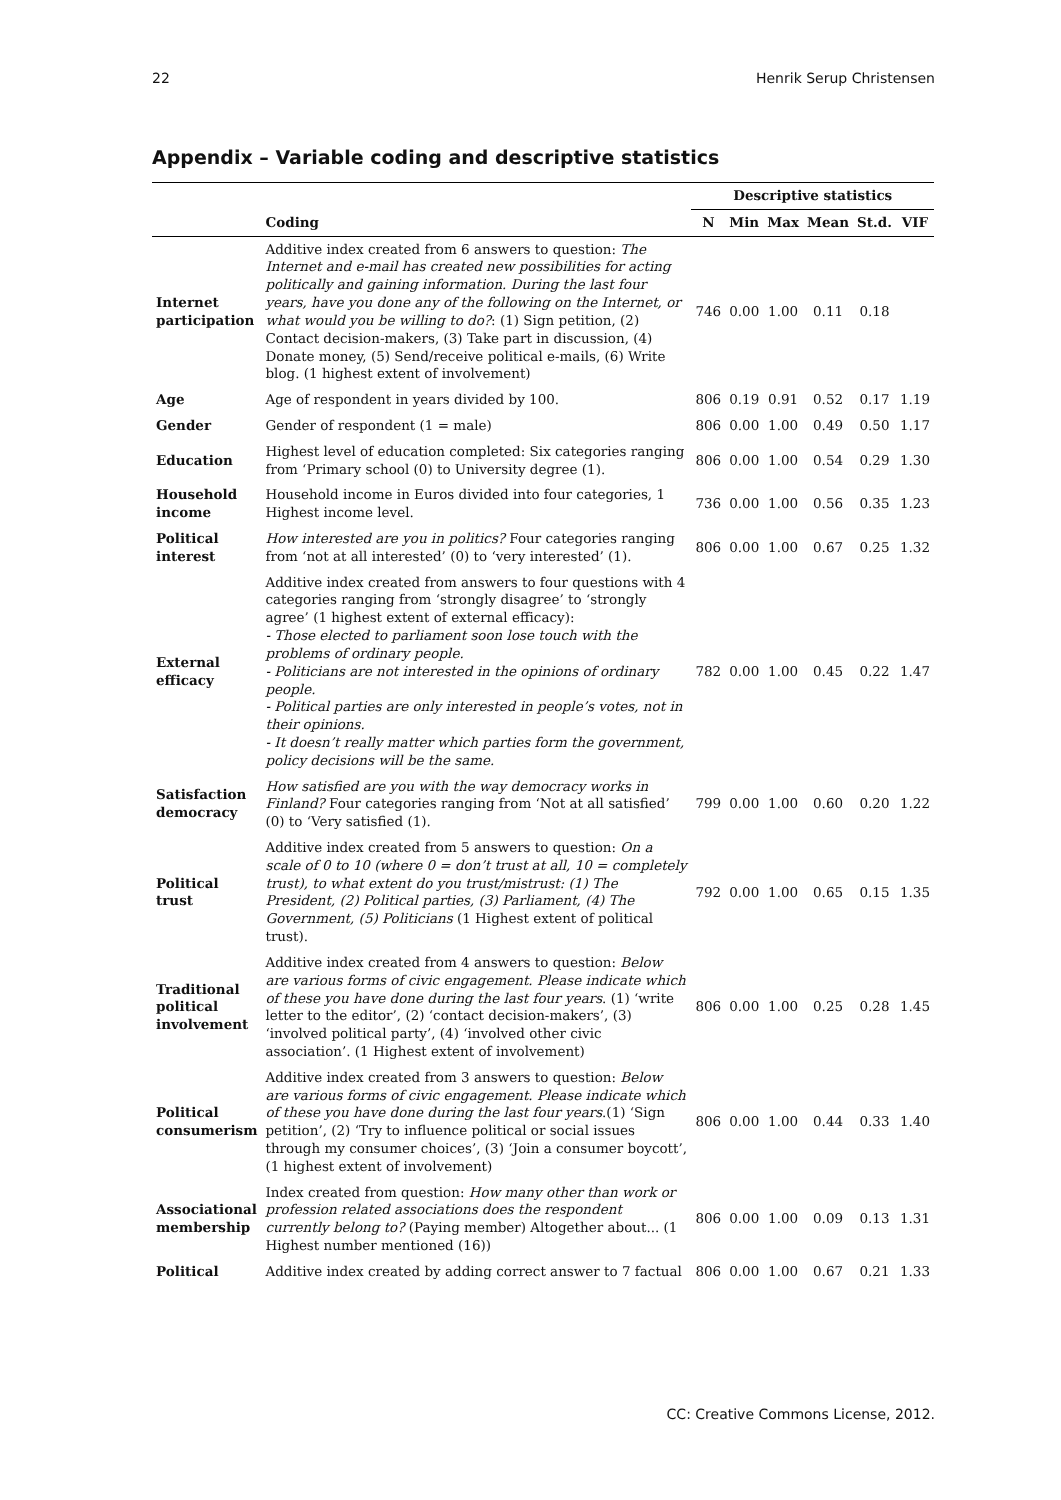22 Henrik Serup Christensen
Appendix – Variable coding and descriptive statistics
| | | Descriptive statistics | | | | | |
| --- | --- | --- | --- | --- | --- | --- | --- |
| | Coding | N | Min | Max | Mean | St.d. | VIF |
| Internet participation | Additive index created from 6 answers to question: The Internet and e-mail has created new possibilities for acting politically and gaining information. During the last four years, have you done any of the following on the Internet, or what would you be willing to do? : (1) Sign petition, (2) Contact decision-makers, (3) Take part in discussion, (4) Donate money, (5) Send/receive political e-mails, (6) Write blog. (1 highest extent of involvement) | 746 | 0.00 | 1.00 | 0.11 | 0.18 | |
| Age | Age of respondent in years divided by 100. | 806 | 0.19 | 0.91 | 0.52 | 0.17 | 1.19 |
| Gender | Gender of respondent (1 = male) | 806 | 0.00 | 1.00 | 0.49 | 0.50 | 1.17 |
| Education | Highest level of education completed: Six categories ranging from ‘Primary school (0) to University degree (1). | 806 | 0.00 | 1.00 | 0.54 | 0.29 | 1.30 |
| Household income | Household income in Euros divided into four categories, 1 Highest income level. | 736 | 0.00 | 1.00 | 0.56 | 0.35 | 1.23 |
| Political interest | How interested are you in politics? Four categories ranging from ‘not at all interested’ (0) to ‘very interested’ (1). | 806 | 0.00 | 1.00 | 0.67 | 0.25 | 1.32 |
| External efficacy | Additive index created from answers to four questions with 4 categories ranging from ‘strongly disagree’ to ‘strongly agree’ (1 highest extent of external efficacy): - Those elected to parliament soon lose touch with the problems of ordinary people. - Politicians are not interested in the opinions of ordinary people. - Political parties are only interested in people’s votes, not in their opinions. - It doesn’t really matter which parties form the government, policy decisions will be the same. | 782 | 0.00 | 1.00 | 0.45 | 0.22 | 1.47 |
| Satisfaction democracy | How satisfied are you with the way democracy works in Finland? Four categories ranging from ‘Not at all satisfied’ (0) to ‘Very satisfied (1). | 799 | 0.00 | 1.00 | 0.60 | 0.20 | 1.22 |
| Political trust | Additive index created from 5 answers to question: On a scale of 0 to 10 (where 0 = don’t trust at all, 10 = completely trust), to what extent do you trust/mistrust: (1) The President, (2) Political parties, (3) Parliament, (4) The Government, (5) Politicians (1 Highest extent of political trust). | 792 | 0.00 | 1.00 | 0.65 | 0.15 | 1.35 |
| Traditional political involvement | Additive index created from 4 answers to question: Below are various forms of civic engagement. Please indicate which of these you have done during the last four years . (1) ‘write letter to the editor’, (2) ‘contact decision-makers’, (3) ‘involved political party’, (4) ‘involved other civic association’. (1 Highest extent of involvement) | 806 | 0.00 | 1.00 | 0.25 | 0.28 | 1.45 |
| Political consumerism | Additive index created from 3 answers to question: Below are various forms of civic engagement. Please indicate which of these you have done during the last four years .(1) ‘Sign petition’, (2) ‘Try to influence political or social issues through my consumer choices’, (3) ‘Join a consumer boycott’, (1 highest extent of involvement) | 806 | 0.00 | 1.00 | 0.44 | 0.33 | 1.40 |
| Associational membership | Index created from question: How many other than work or profession related associations does the respondent currently belong to? (Paying member) Altogether about... (1 Highest number mentioned (16)) | 806 | 0.00 | 1.00 | 0.09 | 0.13 | 1.31 |
| Political | Additive index created by adding correct answer to 7 factual | 806 | 0.00 | 1.00 | 0.67 | 0.21 | 1.33 |
CC: Creative Commons License, 2012.